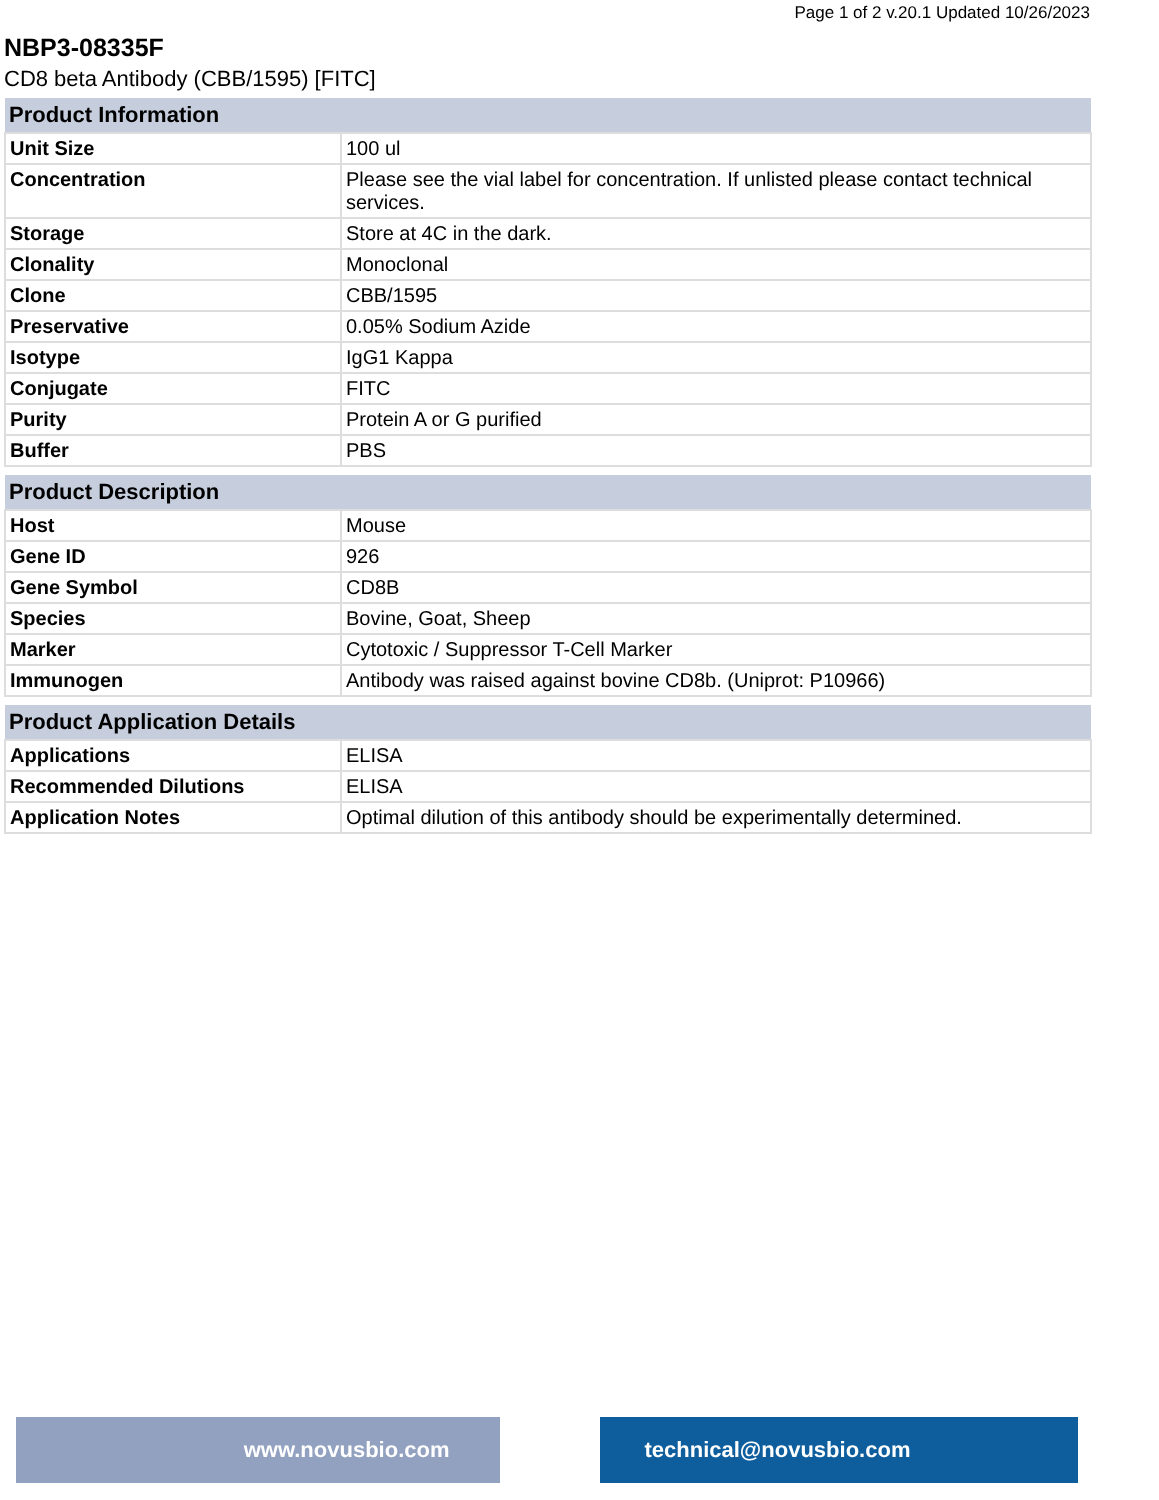Page 1 of 2 v.20.1 Updated 10/26/2023
NBP3-08335F
CD8 beta Antibody (CBB/1595) [FITC]
| Product Information | |
| --- | --- |
| Unit Size | 100 ul |
| Concentration | Please see the vial label for concentration. If unlisted please contact technical services. |
| Storage | Store at 4C in the dark. |
| Clonality | Monoclonal |
| Clone | CBB/1595 |
| Preservative | 0.05% Sodium Azide |
| Isotype | IgG1 Kappa |
| Conjugate | FITC |
| Purity | Protein A or G purified |
| Buffer | PBS |
| Product Description | |
| --- | --- |
| Host | Mouse |
| Gene ID | 926 |
| Gene Symbol | CD8B |
| Species | Bovine, Goat, Sheep |
| Marker | Cytotoxic / Suppressor T-Cell Marker |
| Immunogen | Antibody was raised against bovine CD8b. (Uniprot: P10966) |
| Product Application Details | |
| --- | --- |
| Applications | ELISA |
| Recommended Dilutions | ELISA |
| Application Notes | Optimal dilution of this antibody should be experimentally determined. |
www.novusbio.com technical@novusbio.com